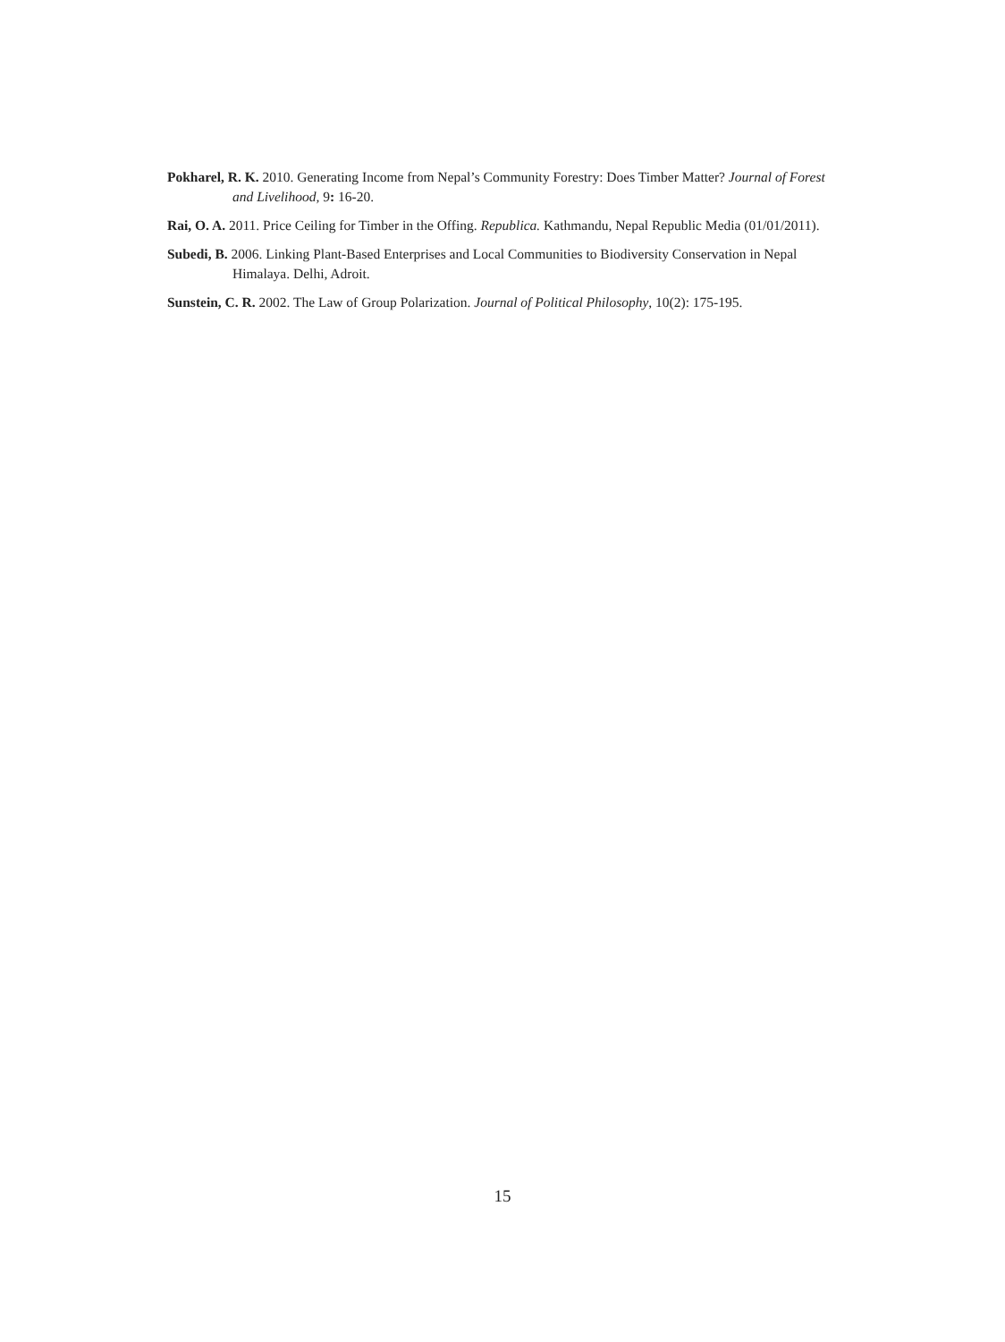Pokharel, R. K. 2010. Generating Income from Nepal’s Community Forestry: Does Timber Matter? Journal of Forest and Livelihood, 9: 16-20.
Rai, O. A. 2011. Price Ceiling for Timber in the Offing. Republica. Kathmandu, Nepal Republic Media (01/01/2011).
Subedi, B. 2006. Linking Plant-Based Enterprises and Local Communities to Biodiversity Conservation in Nepal Himalaya. Delhi, Adroit.
Sunstein, C. R. 2002. The Law of Group Polarization. Journal of Political Philosophy, 10(2): 175-195.
15